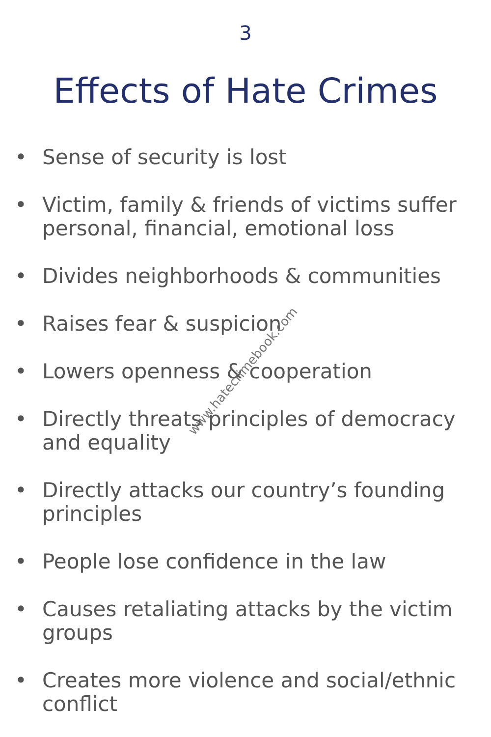3
Effects of Hate Crimes
• Sense of security is lost
• Victim, family & friends of victims suffer personal, financial, emotional loss
• Divides neighborhoods & communities
• Raises fear & suspicion
• Lowers openness & cooperation
• Directly threats principles of democracy and equality
• Directly attacks our country’s founding principles
• People lose confidence in the law
• Causes retaliating attacks by the victim groups
• Creates more violence and social/ethnic conflict
www.hatecrimebook.com